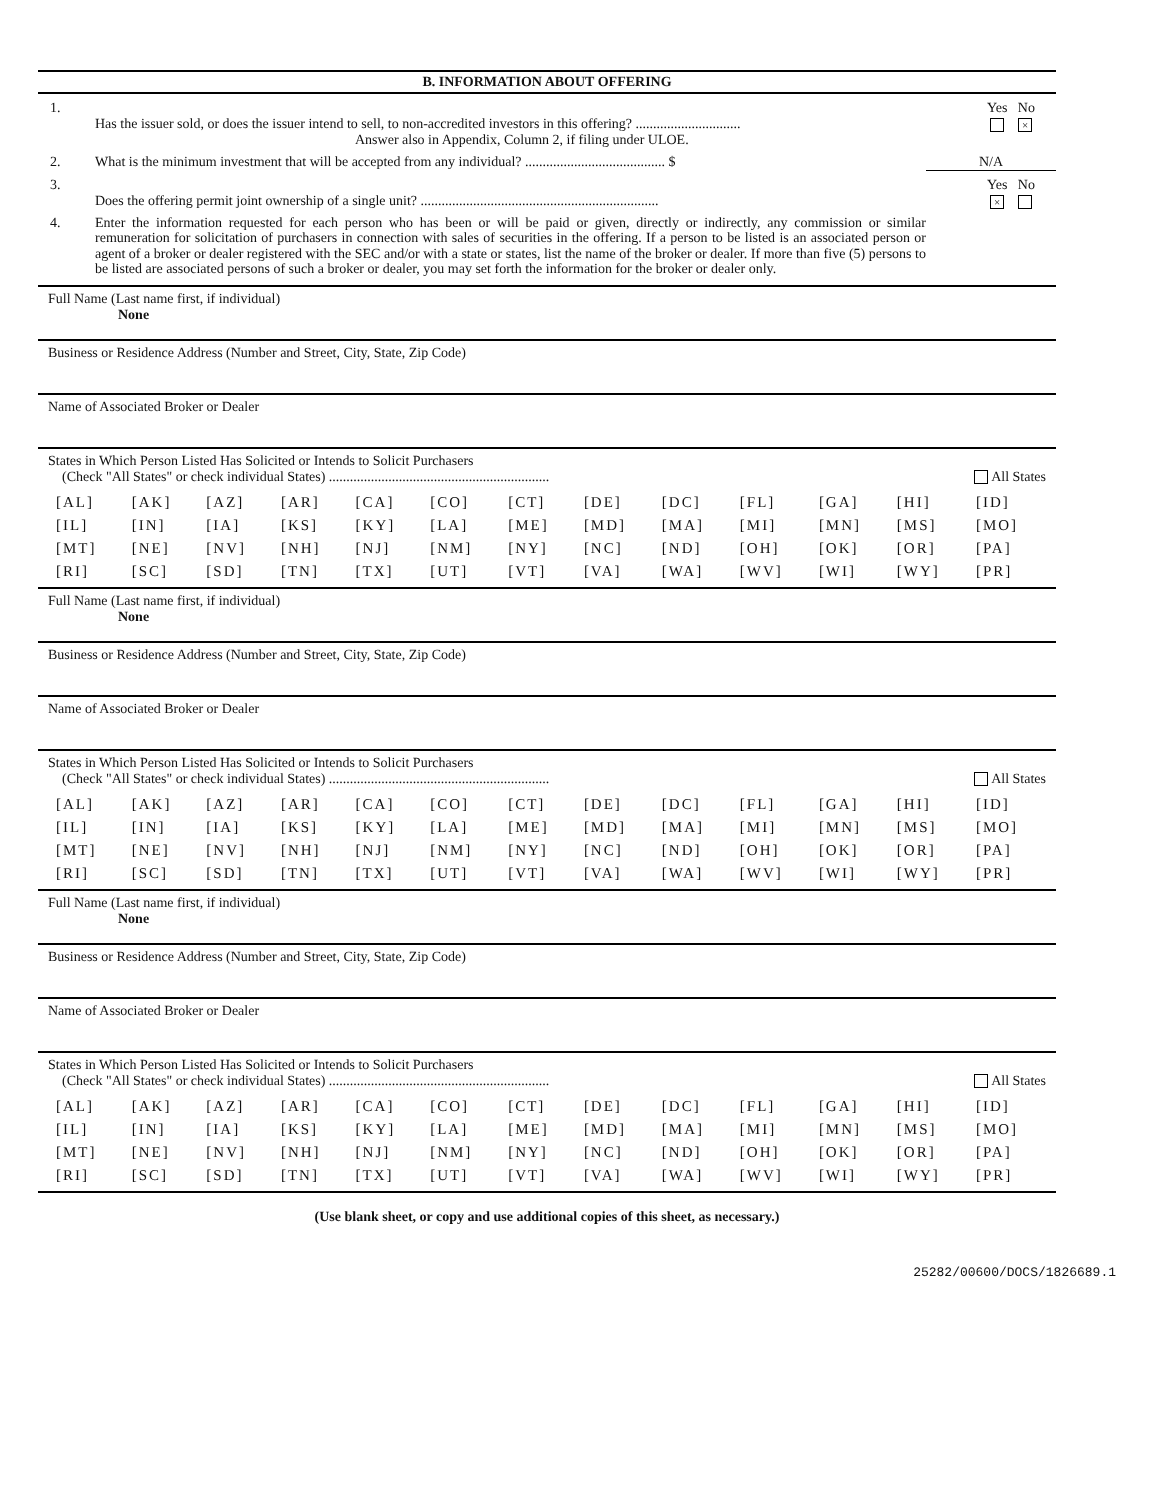B. INFORMATION ABOUT OFFERING
1.
Has the issuer sold, or does the issuer intend to sell, to non-accredited investors in this offering? ..............................
Answer also in Appendix, Column 2, if filing under ULOE. Yes No
×
2. What is the minimum investment that will be accepted from any individual? ........................................ $ N/A
3.
Does the offering permit joint ownership of a single unit? .................................................................... Yes No
×
4. Enter the information requested for each person who has been or will be paid or given, directly or indirectly, any commission or similar remuneration for solicitation of purchasers in connection with sales of securities in the offering. If a person to be listed is an associated person or agent of a broker or dealer registered with the SEC and/or with a state or states, list the name of the broker or dealer. If more than five (5) persons to be listed are associated persons of such a broker or dealer, you may set forth the information for the broker or dealer only.
Full Name (Last name first, if individual)
None
Business or Residence Address (Number and Street, City, State, Zip Code)
Name of Associated Broker or Dealer
States in Which Person Listed Has Solicited or Intends to Solicit Purchasers
(Check "All States" or check individual States) ............................................................... All States
| [AL] | [AK] | [AZ] | [AR] | [CA] | [CO] | [CT] | [DE] | [DC] | [FL] | [GA] | [HI] | [ID] |
| [IL] | [IN] | [IA] | [KS] | [KY] | [LA] | [ME] | [MD] | [MA] | [MI] | [MN] | [MS] | [MO] |
| [MT] | [NE] | [NV] | [NH] | [NJ] | [NM] | [NY] | [NC] | [ND] | [OH] | [OK] | [OR] | [PA] |
| [RI] | [SC] | [SD] | [TN] | [TX] | [UT] | [VT] | [VA] | [WA] | [WV] | [WI] | [WY] | [PR] |
Full Name (Last name first, if individual)
None
Business or Residence Address (Number and Street, City, State, Zip Code)
Name of Associated Broker or Dealer
States in Which Person Listed Has Solicited or Intends to Solicit Purchasers
(Check "All States" or check individual States) ............................................................... All States
| [AL] | [AK] | [AZ] | [AR] | [CA] | [CO] | [CT] | [DE] | [DC] | [FL] | [GA] | [HI] | [ID] |
| [IL] | [IN] | [IA] | [KS] | [KY] | [LA] | [ME] | [MD] | [MA] | [MI] | [MN] | [MS] | [MO] |
| [MT] | [NE] | [NV] | [NH] | [NJ] | [NM] | [NY] | [NC] | [ND] | [OH] | [OK] | [OR] | [PA] |
| [RI] | [SC] | [SD] | [TN] | [TX] | [UT] | [VT] | [VA] | [WA] | [WV] | [WI] | [WY] | [PR] |
Full Name (Last name first, if individual)
None
Business or Residence Address (Number and Street, City, State, Zip Code)
Name of Associated Broker or Dealer
States in Which Person Listed Has Solicited or Intends to Solicit Purchasers
(Check "All States" or check individual States) ............................................................... All States
| [AL] | [AK] | [AZ] | [AR] | [CA] | [CO] | [CT] | [DE] | [DC] | [FL] | [GA] | [HI] | [ID] |
| [IL] | [IN] | [IA] | [KS] | [KY] | [LA] | [ME] | [MD] | [MA] | [MI] | [MN] | [MS] | [MO] |
| [MT] | [NE] | [NV] | [NH] | [NJ] | [NM] | [NY] | [NC] | [ND] | [OH] | [OK] | [OR] | [PA] |
| [RI] | [SC] | [SD] | [TN] | [TX] | [UT] | [VT] | [VA] | [WA] | [WV] | [WI] | [WY] | [PR] |
(Use blank sheet, or copy and use additional copies of this sheet, as necessary.)
25282/00600/DOCS/1826689.1